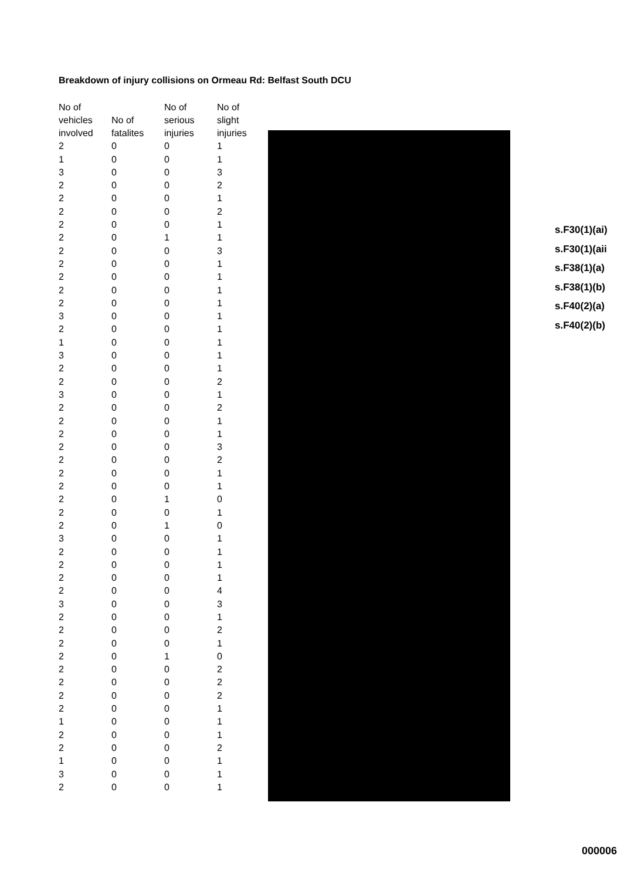Breakdown of injury collisions on Ormeau Rd: Belfast South DCU
| No of vehicles involved | No of fatalites | No of serious injuries | No of slight injuries |
| --- | --- | --- | --- |
| 2 | 0 | 0 | 1 |
| 1 | 0 | 0 | 1 |
| 3 | 0 | 0 | 3 |
| 2 | 0 | 0 | 2 |
| 2 | 0 | 0 | 1 |
| 2 | 0 | 0 | 2 |
| 2 | 0 | 0 | 1 |
| 2 | 0 | 1 | 1 |
| 2 | 0 | 0 | 3 |
| 2 | 0 | 0 | 1 |
| 2 | 0 | 0 | 1 |
| 2 | 0 | 0 | 1 |
| 2 | 0 | 0 | 1 |
| 3 | 0 | 0 | 1 |
| 2 | 0 | 0 | 1 |
| 1 | 0 | 0 | 1 |
| 3 | 0 | 0 | 1 |
| 2 | 0 | 0 | 1 |
| 2 | 0 | 0 | 2 |
| 3 | 0 | 0 | 1 |
| 2 | 0 | 0 | 2 |
| 2 | 0 | 0 | 1 |
| 2 | 0 | 0 | 1 |
| 2 | 0 | 0 | 3 |
| 2 | 0 | 0 | 2 |
| 2 | 0 | 0 | 1 |
| 2 | 0 | 0 | 1 |
| 2 | 0 | 1 | 0 |
| 2 | 0 | 0 | 1 |
| 2 | 0 | 1 | 0 |
| 3 | 0 | 0 | 1 |
| 2 | 0 | 0 | 1 |
| 2 | 0 | 0 | 1 |
| 2 | 0 | 0 | 1 |
| 2 | 0 | 0 | 4 |
| 3 | 0 | 0 | 3 |
| 2 | 0 | 0 | 1 |
| 2 | 0 | 0 | 2 |
| 2 | 0 | 0 | 1 |
| 2 | 0 | 1 | 0 |
| 2 | 0 | 0 | 2 |
| 2 | 0 | 0 | 2 |
| 2 | 0 | 0 | 2 |
| 2 | 0 | 0 | 1 |
| 1 | 0 | 0 | 1 |
| 2 | 0 | 0 | 1 |
| 2 | 0 | 0 | 2 |
| 1 | 0 | 0 | 1 |
| 3 | 0 | 0 | 1 |
| 2 | 0 | 0 | 1 |
s.F30(1)(ai)
s.F30(1)(aii
s.F38(1)(a)
s.F38(1)(b)
s.F40(2)(a)
s.F40(2)(b)
000006